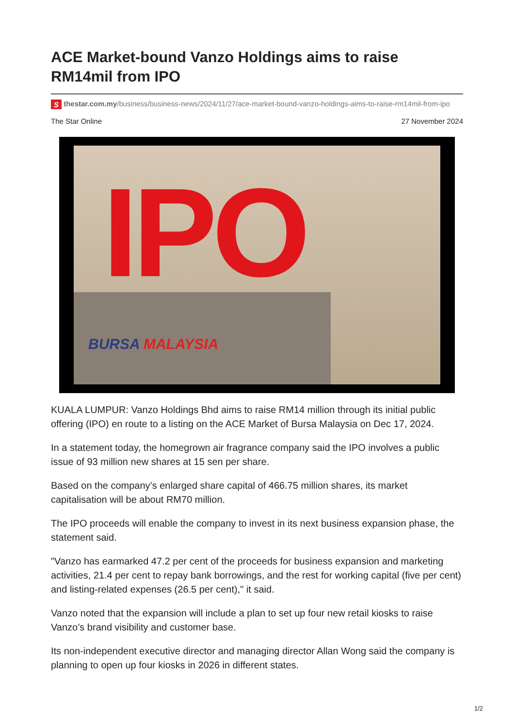ACE Market-bound Vanzo Holdings aims to raise RM14mil from IPO
S thestar.com.my/business/business-news/2024/11/27/ace-market-bound-vanzo-holdings-aims-to-raise-rm14mil-from-ipo
The Star Online 27 November 2024
IPO
BURSA MALAYSIA
KUALA LUMPUR: Vanzo Holdings Bhd aims to raise RM14 million through its initial public offering (IPO) en route to a listing on the ACE Market of Bursa Malaysia on Dec 17, 2024.
In a statement today, the homegrown air fragrance company said the IPO involves a public issue of 93 million new shares at 15 sen per share.
Based on the company’s enlarged share capital of 466.75 million shares, its market capitalisation will be about RM70 million.
The IPO proceeds will enable the company to invest in its next business expansion phase, the statement said.
"Vanzo has earmarked 47.2 per cent of the proceeds for business expansion and marketing activities, 21.4 per cent to repay bank borrowings, and the rest for working capital (five per cent) and listing-related expenses (26.5 per cent)," it said.
Vanzo noted that the expansion will include a plan to set up four new retail kiosks to raise Vanzo’s brand visibility and customer base.
Its non-independent executive director and managing director Allan Wong said the company is planning to open up four kiosks in 2026 in different states.
1/2